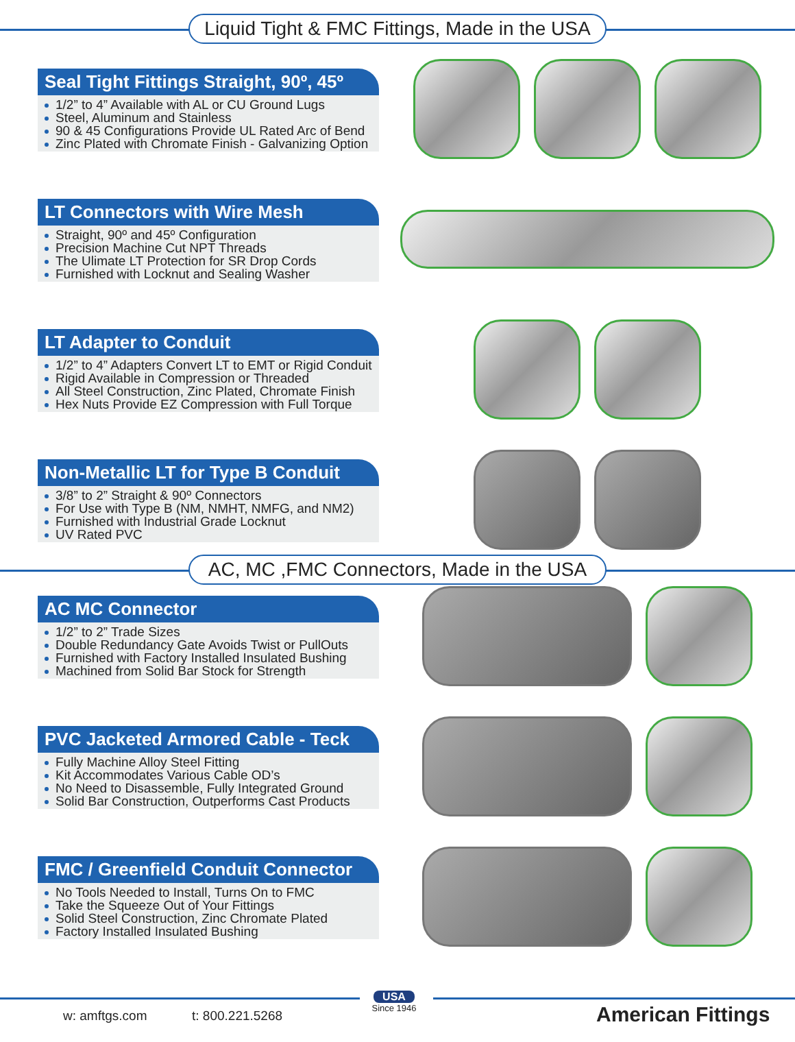Liquid Tight & FMC Fittings, Made in the USA
Seal Tight Fittings Straight, 90º, 45º
1/2” to 4” Available with AL or CU Ground Lugs
Steel, Aluminum and Stainless
90 & 45 Configurations Provide UL Rated Arc of Bend
Zinc Plated with Chromate Finish - Galvanizing Option
LT Connectors with Wire Mesh
Straight, 90º and 45º Configuration
Precision Machine Cut NPT Threads
The Ulimate LT Protection for SR Drop Cords
Furnished with Locknut and Sealing Washer
LT Adapter to Conduit
1/2” to 4” Adapters Convert LT to EMT or Rigid Conduit
Rigid Available in Compression or Threaded
All Steel Construction, Zinc Plated, Chromate Finish
Hex Nuts Provide EZ Compression with Full Torque
Non-Metallic LT for Type B Conduit
3/8” to 2” Straight & 90º Connectors
For Use with Type B (NM, NMHT, NMFG, and NM2)
Furnished with Industrial Grade Locknut
UV Rated PVC
AC, MC ,FMC Connectors, Made in the USA
AC MC Connector
1/2” to 2” Trade Sizes
Double Redundancy Gate Avoids Twist or PullOuts
Furnished with Factory Installed Insulated Bushing
Machined from Solid Bar Stock for Strength
PVC Jacketed Armored Cable - Teck
Fully Machine Alloy Steel Fitting
Kit Accommodates Various Cable OD’s
No Need to Disassemble, Fully Integrated Ground
Solid Bar Construction, Outperforms Cast Products
FMC / Greenfield Conduit Connector
No Tools Needed to Install, Turns On to FMC
Take the Squeeze Out of Your Fittings
Solid Steel Construction, Zinc Chromate Plated
Factory Installed Insulated Bushing
w: amftgs.com t: 800.221.5268
USA
Since 1946
American Fittings